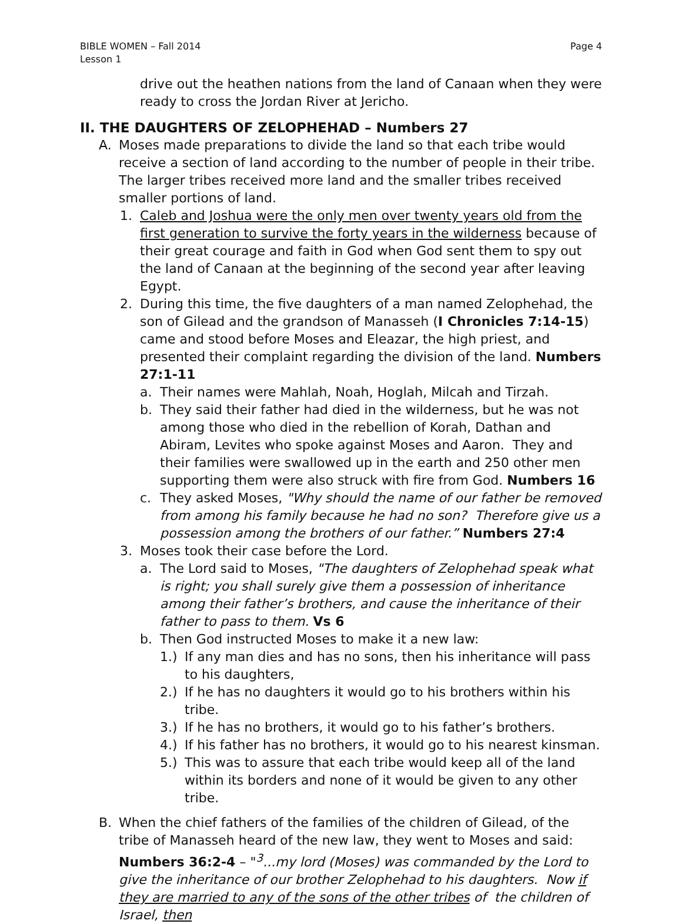BIBLE WOMEN – Fall 2014
Lesson 1
Page 4
drive out the heathen nations from the land of Canaan when they were ready to cross the Jordan River at Jericho.
II. THE DAUGHTERS OF ZELOPHEHAD – Numbers 27
A. Moses made preparations to divide the land so that each tribe would receive a section of land according to the number of people in their tribe. The larger tribes received more land and the smaller tribes received smaller portions of land.
1. Caleb and Joshua were the only men over twenty years old from the first generation to survive the forty years in the wilderness because of their great courage and faith in God when God sent them to spy out the land of Canaan at the beginning of the second year after leaving Egypt.
2. During this time, the five daughters of a man named Zelophehad, the son of Gilead and the grandson of Manasseh (I Chronicles 7:14-15) came and stood before Moses and Eleazar, the high priest, and presented their complaint regarding the division of the land. Numbers 27:1-11
a. Their names were Mahlah, Noah, Hoglah, Milcah and Tirzah.
b. They said their father had died in the wilderness, but he was not among those who died in the rebellion of Korah, Dathan and Abiram, Levites who spoke against Moses and Aaron. They and their families were swallowed up in the earth and 250 other men supporting them were also struck with fire from God. Numbers 16
c. They asked Moses, "Why should the name of our father be removed from among his family because he had no son? Therefore give us a possession among the brothers of our father.” Numbers 27:4
3. Moses took their case before the Lord.
a. The Lord said to Moses, "The daughters of Zelophehad speak what is right; you shall surely give them a possession of inheritance among their father’s brothers, and cause the inheritance of their father to pass to them. Vs 6
b. Then God instructed Moses to make it a new law:
1.) If any man dies and has no sons, then his inheritance will pass to his daughters,
2.) If he has no daughters it would go to his brothers within his tribe.
3.) If he has no brothers, it would go to his father’s brothers.
4.) If his father has no brothers, it would go to his nearest kinsman.
5.) This was to assure that each tribe would keep all of the land within its borders and none of it would be given to any other tribe.
B. When the chief fathers of the families of the children of Gilead, of the tribe of Manasseh heard of the new law, they went to Moses and said: Numbers 36:2-4 – "<sup>3</sup>...my lord (Moses) was commanded by the Lord to give the inheritance of our brother Zelophehad to his daughters. Now if they are married to any of the sons of the other tribes of the children of Israel, then